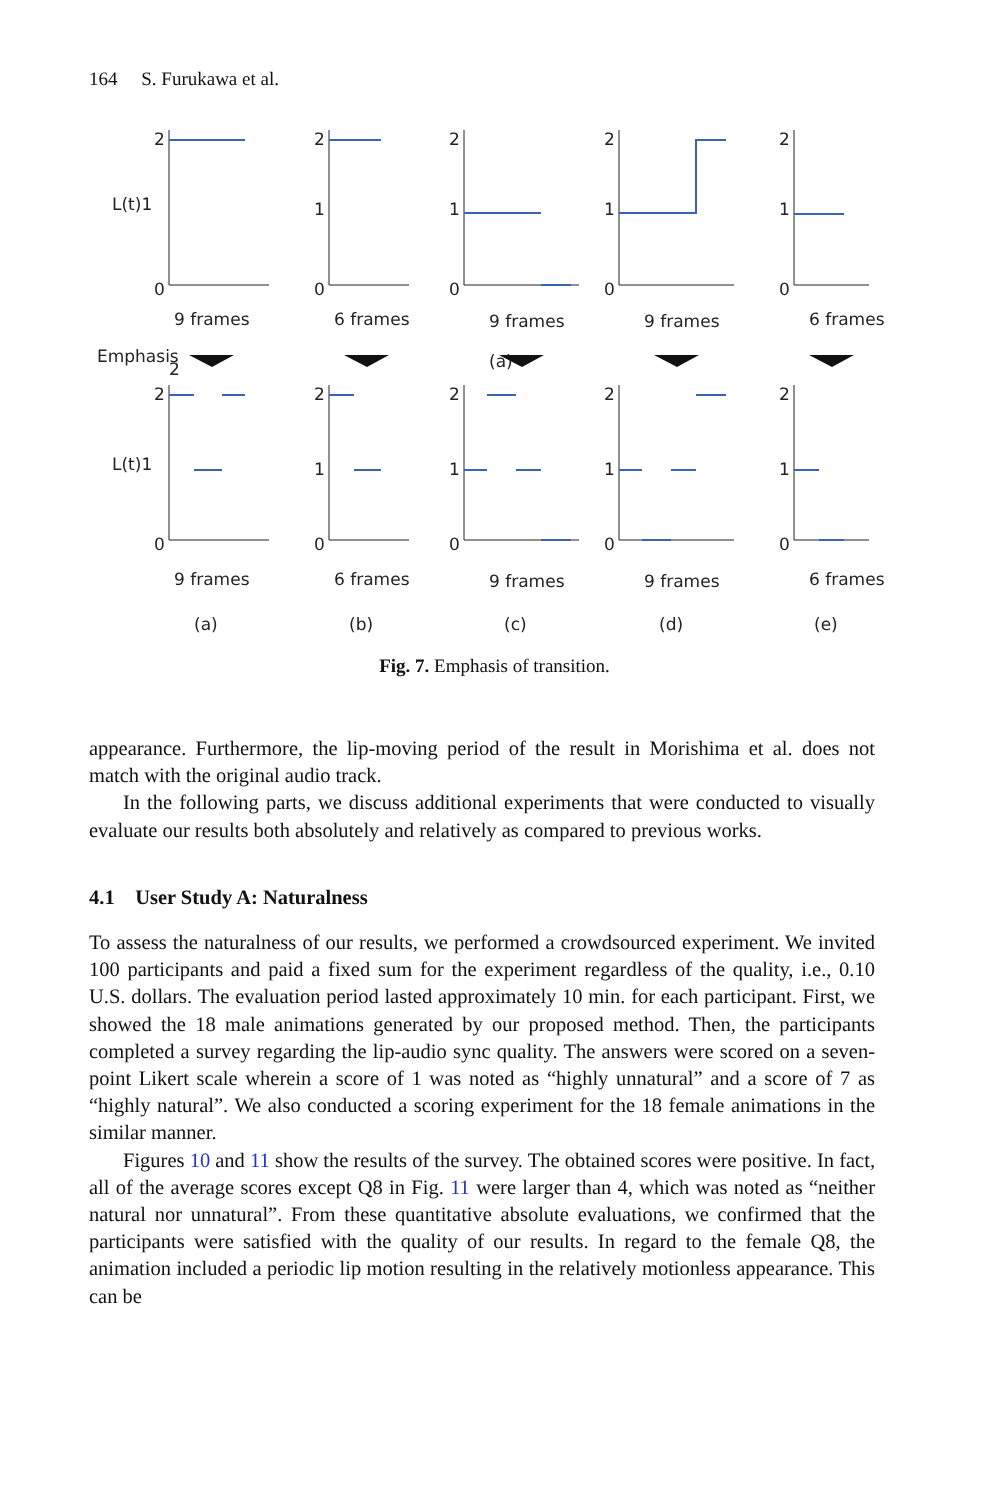164 S. Furukawa et al.
2
L(t)1
0
2
2
1
0
2
1
0
2
1
0
2
1
0
9 frames
6 frames
9 frames
9 frames
6 frames
Emphasis
(a)
2
L(t)1
0
2
1
0
2
1
0
2
1
0
2
1
0
9 frames
6 frames
9 frames
9 frames
6 frames
(a)
(b)
(c)
(d)
(e)
Fig. 7. Emphasis of transition.
appearance. Furthermore, the lip-moving period of the result in Morishima et al. does not match with the original audio track.
In the following parts, we discuss additional experiments that were conducted to visually evaluate our results both absolutely and relatively as compared to previous works.
4.1 User Study A: Naturalness
To assess the naturalness of our results, we performed a crowdsourced experiment. We invited 100 participants and paid a fixed sum for the experiment regardless of the quality, i.e., 0.10 U.S. dollars. The evaluation period lasted approximately 10 min. for each participant. First, we showed the 18 male animations generated by our proposed method. Then, the participants completed a survey regarding the lip-audio sync quality. The answers were scored on a seven-point Likert scale wherein a score of 1 was noted as “highly unnatural” and a score of 7 as “highly natural”. We also conducted a scoring experiment for the 18 female animations in the similar manner.
Figures 10 and 11 show the results of the survey. The obtained scores were positive. In fact, all of the average scores except Q8 in Fig. 11 were larger than 4, which was noted as “neither natural nor unnatural”. From these quantitative absolute evaluations, we confirmed that the participants were satisfied with the quality of our results. In regard to the female Q8, the animation included a periodic lip motion resulting in the relatively motionless appearance. This can be